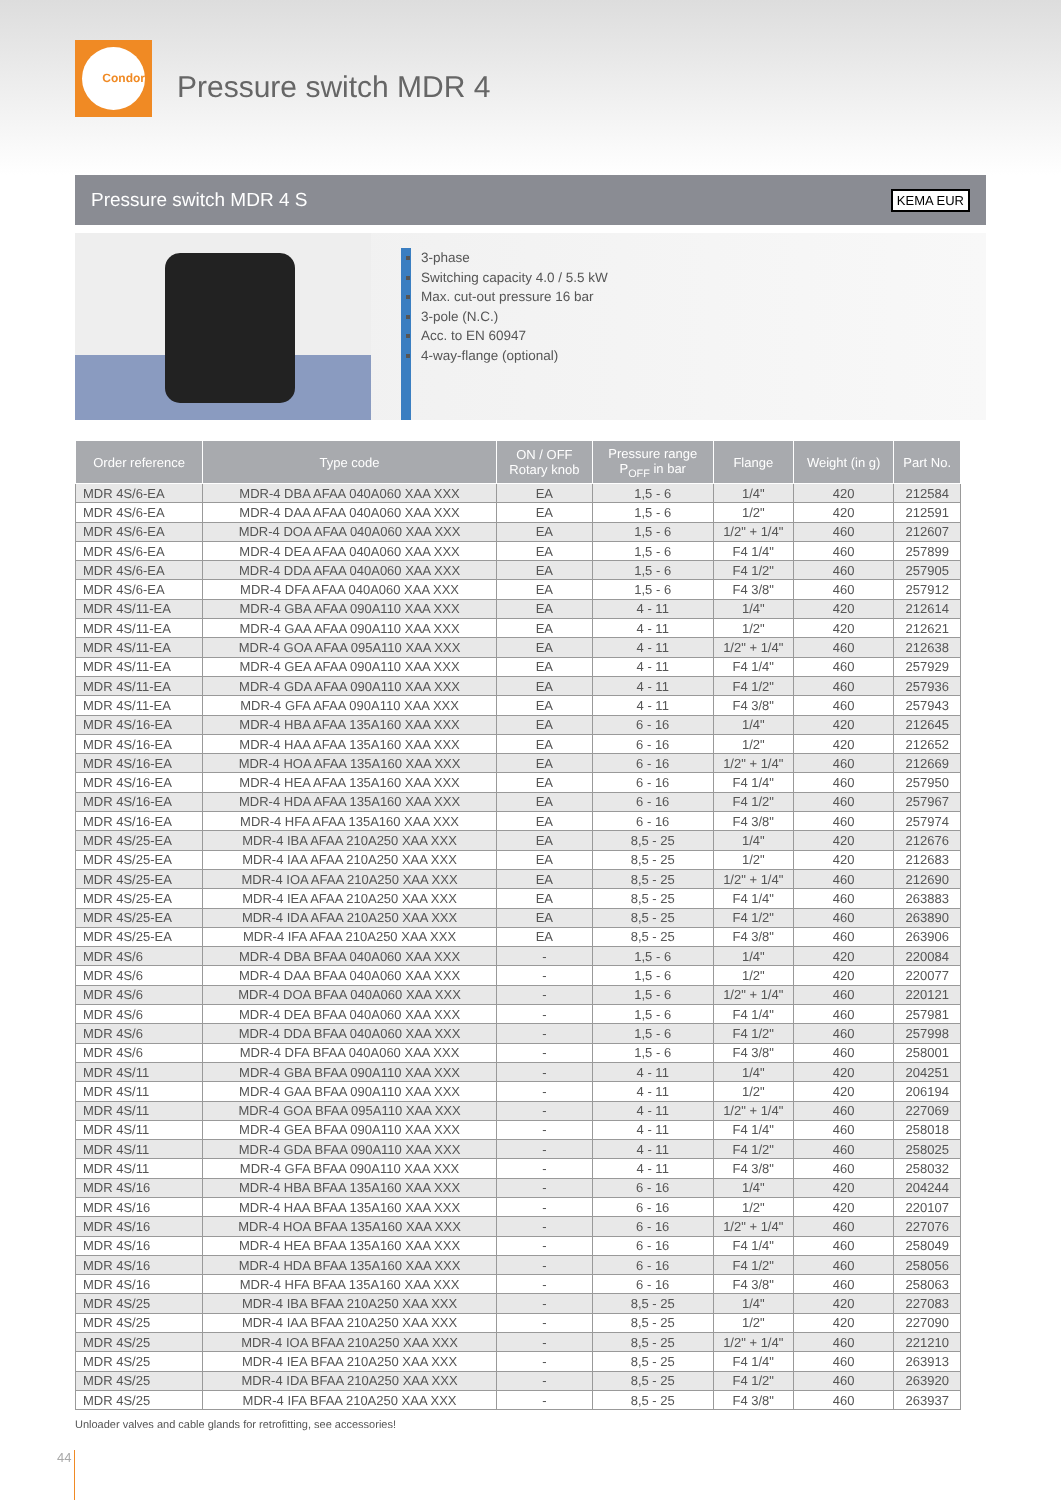Condor
Pressure switch MDR 4
Pressure switch MDR 4 S KEMA EUR
3-phase
Switching capacity 4.0 / 5.5 kW
Max. cut-out pressure 16 bar
3-pole (N.C.)
Acc. to EN 60947
4-way-flange (optional)
| Order reference | Type code | ON / OFF Rotary knob | Pressure range P<sub>OFF</sub> in bar | Flange | Weight (in g) | Part No. |
| --- | --- | --- | --- | --- | --- | --- |
| MDR 4S/6-EA | MDR-4 DBA AFAA 040A060 XAA XXX | EA | 1,5 - 6 | 1/4" | 420 | 212584 |
| MDR 4S/6-EA | MDR-4 DAA AFAA 040A060 XAA XXX | EA | 1,5 - 6 | 1/2" | 420 | 212591 |
| MDR 4S/6-EA | MDR-4 DOA AFAA 040A060 XAA XXX | EA | 1,5 - 6 | 1/2" + 1/4" | 460 | 212607 |
| MDR 4S/6-EA | MDR-4 DEA AFAA 040A060 XAA XXX | EA | 1,5 - 6 | F4 1/4" | 460 | 257899 |
| MDR 4S/6-EA | MDR-4 DDA AFAA 040A060 XAA XXX | EA | 1,5 - 6 | F4 1/2" | 460 | 257905 |
| MDR 4S/6-EA | MDR-4 DFA AFAA 040A060 XAA XXX | EA | 1,5 - 6 | F4 3/8" | 460 | 257912 |
| MDR 4S/11-EA | MDR-4 GBA AFAA 090A110 XAA XXX | EA | 4 - 11 | 1/4" | 420 | 212614 |
| MDR 4S/11-EA | MDR-4 GAA AFAA 090A110 XAA XXX | EA | 4 - 11 | 1/2" | 420 | 212621 |
| MDR 4S/11-EA | MDR-4 GOA AFAA 095A110 XAA XXX | EA | 4 - 11 | 1/2" + 1/4" | 460 | 212638 |
| MDR 4S/11-EA | MDR-4 GEA AFAA 090A110 XAA XXX | EA | 4 - 11 | F4 1/4" | 460 | 257929 |
| MDR 4S/11-EA | MDR-4 GDA AFAA 090A110 XAA XXX | EA | 4 - 11 | F4 1/2" | 460 | 257936 |
| MDR 4S/11-EA | MDR-4 GFA AFAA 090A110 XAA XXX | EA | 4 - 11 | F4 3/8" | 460 | 257943 |
| MDR 4S/16-EA | MDR-4 HBA AFAA 135A160 XAA XXX | EA | 6 - 16 | 1/4" | 420 | 212645 |
| MDR 4S/16-EA | MDR-4 HAA AFAA 135A160 XAA XXX | EA | 6 - 16 | 1/2" | 420 | 212652 |
| MDR 4S/16-EA | MDR-4 HOA AFAA 135A160 XAA XXX | EA | 6 - 16 | 1/2" + 1/4" | 460 | 212669 |
| MDR 4S/16-EA | MDR-4 HEA AFAA 135A160 XAA XXX | EA | 6 - 16 | F4 1/4" | 460 | 257950 |
| MDR 4S/16-EA | MDR-4 HDA AFAA 135A160 XAA XXX | EA | 6 - 16 | F4 1/2" | 460 | 257967 |
| MDR 4S/16-EA | MDR-4 HFA AFAA 135A160 XAA XXX | EA | 6 - 16 | F4 3/8" | 460 | 257974 |
| MDR 4S/25-EA | MDR-4 IBA AFAA 210A250 XAA XXX | EA | 8,5 - 25 | 1/4" | 420 | 212676 |
| MDR 4S/25-EA | MDR-4 IAA AFAA 210A250 XAA XXX | EA | 8,5 - 25 | 1/2" | 420 | 212683 |
| MDR 4S/25-EA | MDR-4 IOA AFAA 210A250 XAA XXX | EA | 8,5 - 25 | 1/2" + 1/4" | 460 | 212690 |
| MDR 4S/25-EA | MDR-4 IEA AFAA 210A250 XAA XXX | EA | 8,5 - 25 | F4 1/4" | 460 | 263883 |
| MDR 4S/25-EA | MDR-4 IDA AFAA 210A250 XAA XXX | EA | 8,5 - 25 | F4 1/2" | 460 | 263890 |
| MDR 4S/25-EA | MDR-4 IFA AFAA 210A250 XAA XXX | EA | 8,5 - 25 | F4 3/8" | 460 | 263906 |
| MDR 4S/6 | MDR-4 DBA BFAA 040A060 XAA XXX | - | 1,5 - 6 | 1/4" | 420 | 220084 |
| MDR 4S/6 | MDR-4 DAA BFAA 040A060 XAA XXX | - | 1,5 - 6 | 1/2" | 420 | 220077 |
| MDR 4S/6 | MDR-4 DOA BFAA 040A060 XAA XXX | - | 1,5 - 6 | 1/2" + 1/4" | 460 | 220121 |
| MDR 4S/6 | MDR-4 DEA BFAA 040A060 XAA XXX | - | 1,5 - 6 | F4 1/4" | 460 | 257981 |
| MDR 4S/6 | MDR-4 DDA BFAA 040A060 XAA XXX | - | 1,5 - 6 | F4 1/2" | 460 | 257998 |
| MDR 4S/6 | MDR-4 DFA BFAA 040A060 XAA XXX | - | 1,5 - 6 | F4 3/8" | 460 | 258001 |
| MDR 4S/11 | MDR-4 GBA BFAA 090A110 XAA XXX | - | 4 - 11 | 1/4" | 420 | 204251 |
| MDR 4S/11 | MDR-4 GAA BFAA 090A110 XAA XXX | - | 4 - 11 | 1/2" | 420 | 206194 |
| MDR 4S/11 | MDR-4 GOA BFAA 095A110 XAA XXX | - | 4 - 11 | 1/2" + 1/4" | 460 | 227069 |
| MDR 4S/11 | MDR-4 GEA BFAA 090A110 XAA XXX | - | 4 - 11 | F4 1/4" | 460 | 258018 |
| MDR 4S/11 | MDR-4 GDA BFAA 090A110 XAA XXX | - | 4 - 11 | F4 1/2" | 460 | 258025 |
| MDR 4S/11 | MDR-4 GFA BFAA 090A110 XAA XXX | - | 4 - 11 | F4 3/8" | 460 | 258032 |
| MDR 4S/16 | MDR-4 HBA BFAA 135A160 XAA XXX | - | 6 - 16 | 1/4" | 420 | 204244 |
| MDR 4S/16 | MDR-4 HAA BFAA 135A160 XAA XXX | - | 6 - 16 | 1/2" | 420 | 220107 |
| MDR 4S/16 | MDR-4 HOA BFAA 135A160 XAA XXX | - | 6 - 16 | 1/2" + 1/4" | 460 | 227076 |
| MDR 4S/16 | MDR-4 HEA BFAA 135A160 XAA XXX | - | 6 - 16 | F4 1/4" | 460 | 258049 |
| MDR 4S/16 | MDR-4 HDA BFAA 135A160 XAA XXX | - | 6 - 16 | F4 1/2" | 460 | 258056 |
| MDR 4S/16 | MDR-4 HFA BFAA 135A160 XAA XXX | - | 6 - 16 | F4 3/8" | 460 | 258063 |
| MDR 4S/25 | MDR-4 IBA BFAA 210A250 XAA XXX | - | 8,5 - 25 | 1/4" | 420 | 227083 |
| MDR 4S/25 | MDR-4 IAA BFAA 210A250 XAA XXX | - | 8,5 - 25 | 1/2" | 420 | 227090 |
| MDR 4S/25 | MDR-4 IOA BFAA 210A250 XAA XXX | - | 8,5 - 25 | 1/2" + 1/4" | 460 | 221210 |
| MDR 4S/25 | MDR-4 IEA BFAA 210A250 XAA XXX | - | 8,5 - 25 | F4 1/4" | 460 | 263913 |
| MDR 4S/25 | MDR-4 IDA BFAA 210A250 XAA XXX | - | 8,5 - 25 | F4 1/2" | 460 | 263920 |
| MDR 4S/25 | MDR-4 IFA BFAA 210A250 XAA XXX | - | 8,5 - 25 | F4 3/8" | 460 | 263937 |
Unloader valves and cable glands for retrofitting, see accessories!
44